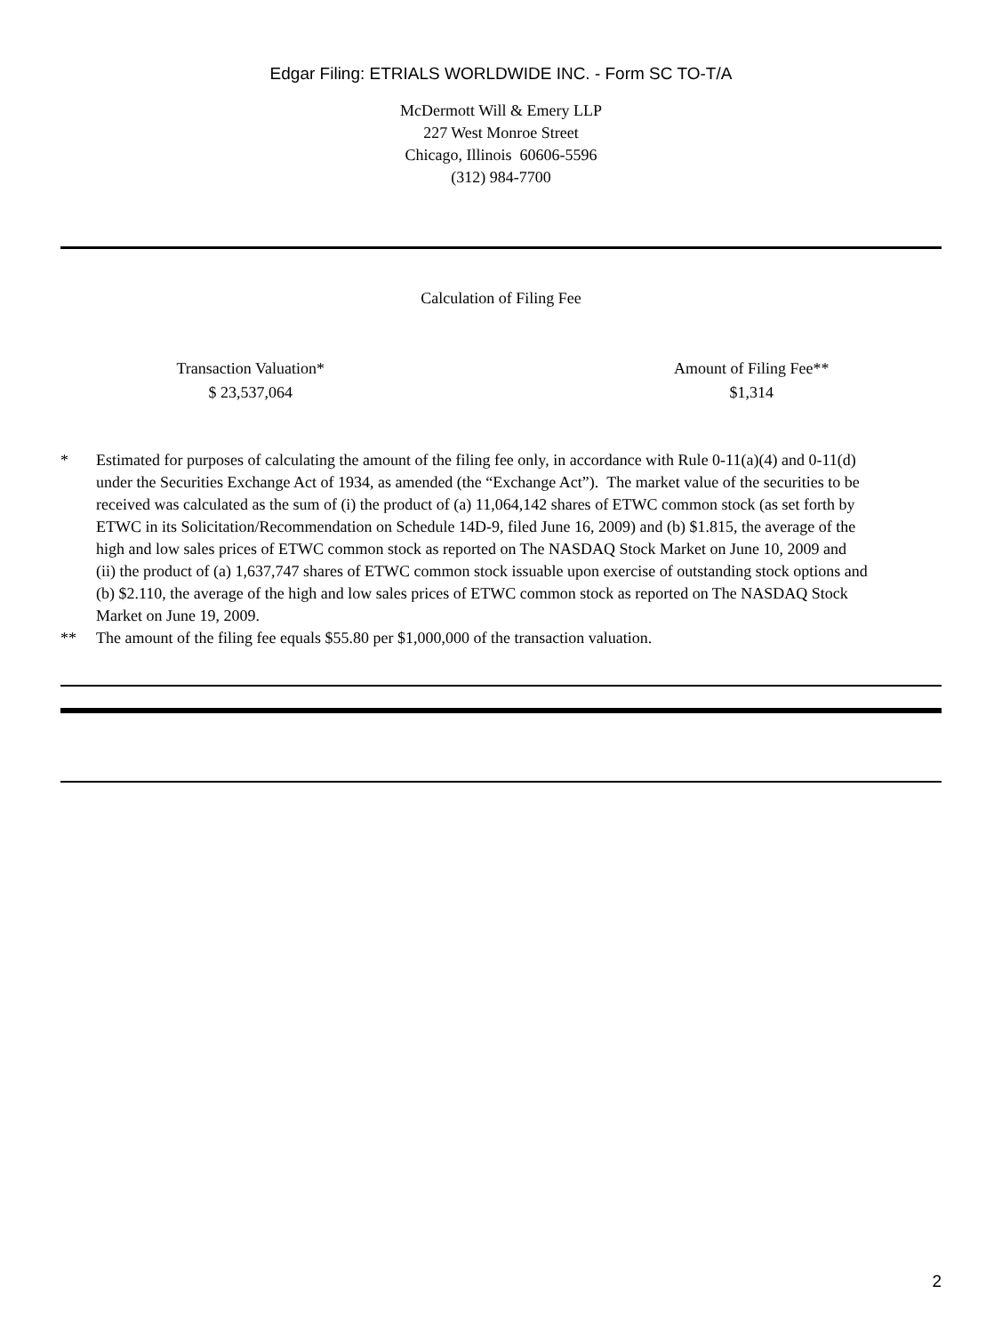Edgar Filing: ETRIALS WORLDWIDE INC. - Form SC TO-T/A
McDermott Will & Emery LLP
227 West Monroe Street
Chicago, Illinois 60606-5596
(312) 984-7700
Calculation of Filing Fee
| Transaction Valuation* | Amount of Filing Fee** |
| --- | --- |
| $ 23,537,064 | $1,314 |
* Estimated for purposes of calculating the amount of the filing fee only, in accordance with Rule 0-11(a)(4) and 0-11(d) under the Securities Exchange Act of 1934, as amended (the “Exchange Act”). The market value of the securities to be received was calculated as the sum of (i) the product of (a) 11,064,142 shares of ETWC common stock (as set forth by ETWC in its Solicitation/Recommendation on Schedule 14D-9, filed June 16, 2009) and (b) $1.815, the average of the high and low sales prices of ETWC common stock as reported on The NASDAQ Stock Market on June 10, 2009 and (ii) the product of (a) 1,637,747 shares of ETWC common stock issuable upon exercise of outstanding stock options and (b) $2.110, the average of the high and low sales prices of ETWC common stock as reported on The NASDAQ Stock Market on June 19, 2009.
** The amount of the filing fee equals $55.80 per $1,000,000 of the transaction valuation.
2